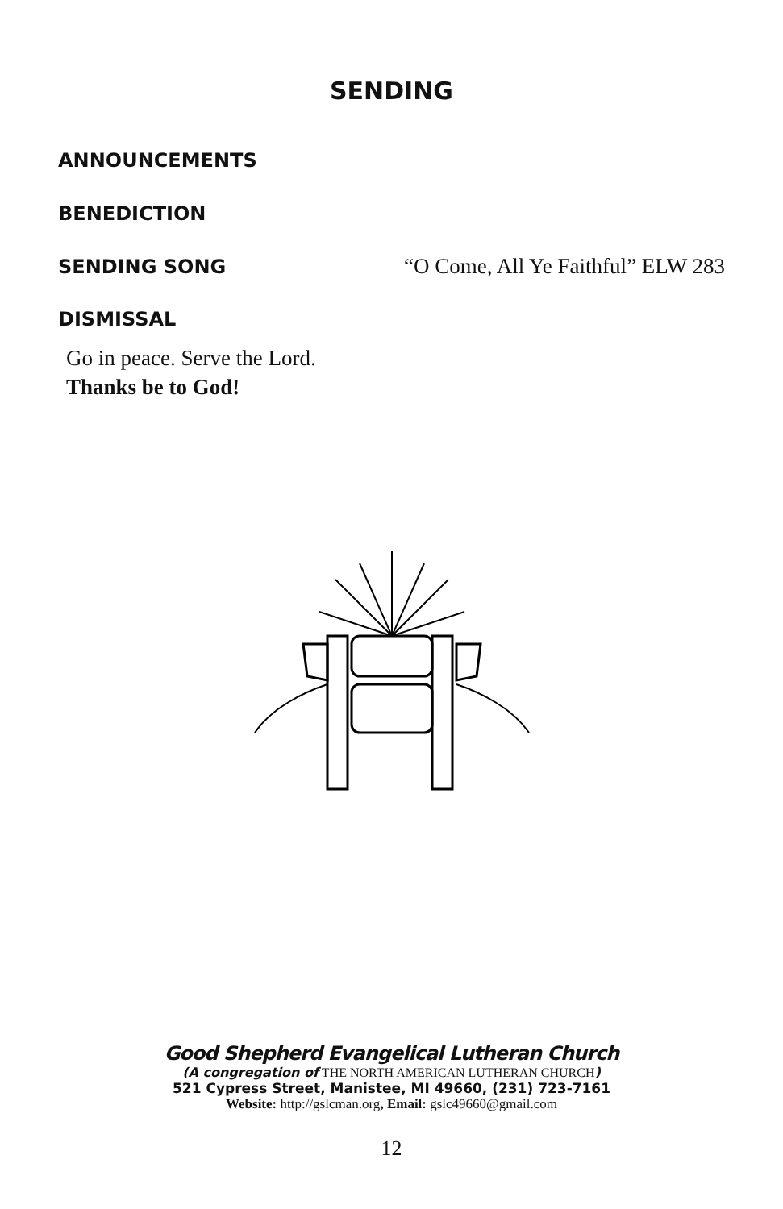SENDING
ANNOUNCEMENTS
BENEDICTION
SENDING SONG “O Come, All Ye Faithful” ELW 283
DISMISSAL
Go in peace. Serve the Lord.
Thanks be to God!
Good Shepherd Evangelical Lutheran Church
(A congregation of THE NORTH AMERICAN LUTHERAN CHURCH)
521 Cypress Street, Manistee, MI 49660, (231) 723-7161
Website: http://gslcman.org, Email: gslc49660@gmail.com
12